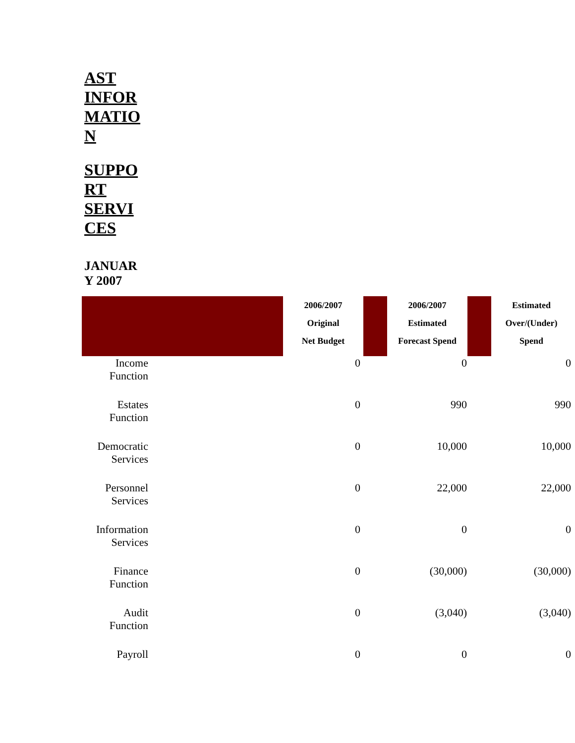AST INFOR MATIO N
SUPPO RT SERVI CES
JANUAR Y 2007
| | | | 2006/2007 Original Net Budget | | 2006/2007 Estimated Forecast Spend | | Estimated Over/(Under) Spend |
| --- | --- | --- | --- | --- | --- | --- | --- |
| Income Function | | | 0 | | 0 | | 0 |
| Estates Function | | | 0 | | 990 | | 990 |
| Democratic Services | | | 0 | | 10,000 | | 10,000 |
| Personnel Services | | | 0 | | 22,000 | | 22,000 |
| Information Services | | | 0 | | 0 | | 0 |
| Finance Function | | | 0 | | (30,000) | | (30,000) |
| Audit Function | | | 0 | | (3,040) | | (3,040) |
| Payroll | | | 0 | | 0 | | 0 |